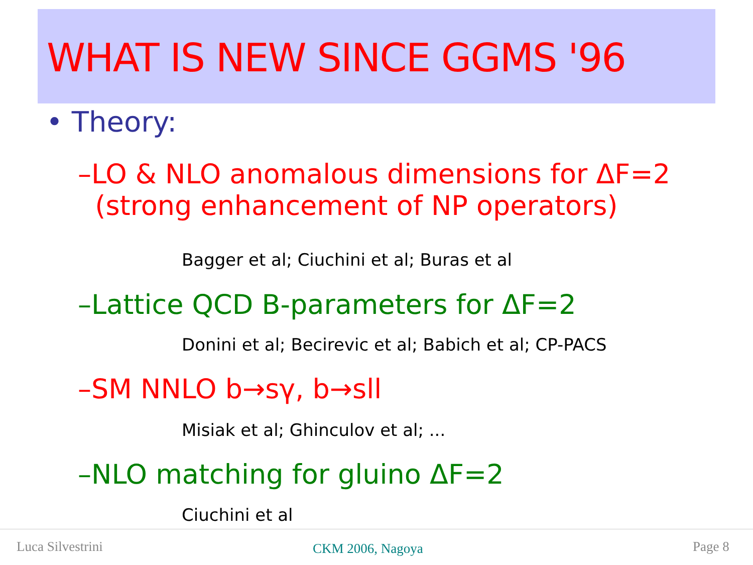WHAT IS NEW SINCE GGMS '96
• Theory:
–LO & NLO anomalous dimensions for ΔF=2
(strong enhancement of NP operators)
Bagger et al; Ciuchini et al; Buras et al
–Lattice QCD B-parameters for ΔF=2
Donini et al; Becirevic et al; Babich et al; CP-PACS
–SM NNLO b→sγ, b→sll
Misiak et al; Ghinculov et al; ...
–NLO matching for gluino ΔF=2
Ciuchini et al
Luca Silvestrini CKM 2006, Nagoya Page 8